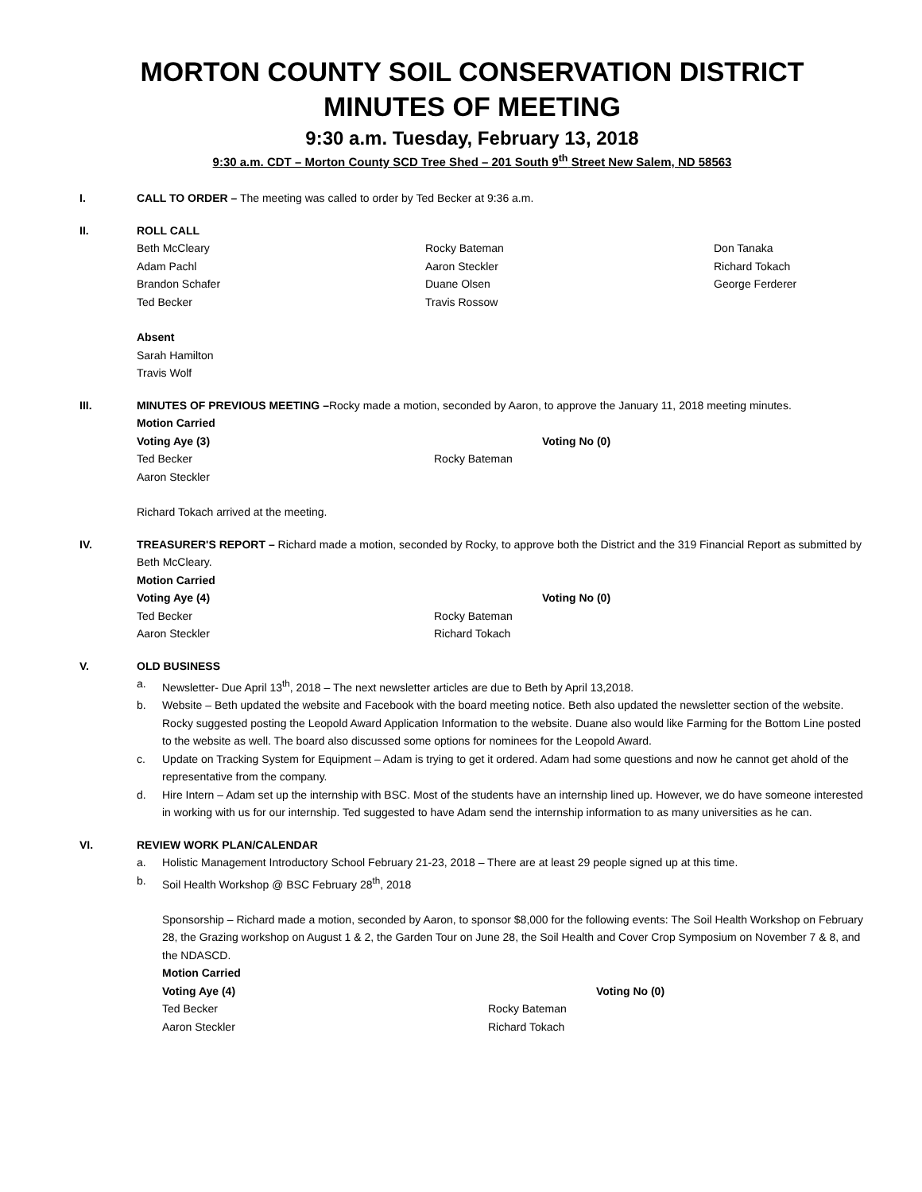MORTON COUNTY SOIL CONSERVATION DISTRICT MINUTES OF MEETING
9:30 a.m. Tuesday, February 13, 2018
9:30 a.m. CDT – Morton County SCD Tree Shed – 201 South 9<sup>th</sup> Street New Salem, ND 58563
I. CALL TO ORDER – The meeting was called to order by Ted Becker at 9:36 a.m.
II. ROLL CALL
Beth McCleary
Adam Pachl
Brandon Schafer
Ted Becker
Rocky Bateman
Aaron Steckler
Duane Olsen
Travis Rossow
Don Tanaka
Richard Tokach
George Ferderer
Absent
Sarah Hamilton
Travis Wolf
III. MINUTES OF PREVIOUS MEETING –Rocky made a motion, seconded by Aaron, to approve the January 11, 2018 meeting minutes.
Motion Carried
Voting Aye (3)
Ted Becker
Aaron Steckler
Voting No (0)
Rocky Bateman
Richard Tokach arrived at the meeting.
IV. TREASURER'S REPORT – Richard made a motion, seconded by Rocky, to approve both the District and the 319 Financial Report as submitted by Beth McCleary.
Motion Carried
Voting Aye (4)
Ted Becker
Aaron Steckler
Voting No (0)
Rocky Bateman
Richard Tokach
V. OLD BUSINESS
a. Newsletter- Due April 13<sup>th</sup>, 2018 – The next newsletter articles are due to Beth by April 13,2018.
b. Website – Beth updated the website and Facebook with the board meeting notice. Beth also updated the newsletter section of the website. Rocky suggested posting the Leopold Award Application Information to the website. Duane also would like Farming for the Bottom Line posted to the website as well. The board also discussed some options for nominees for the Leopold Award.
c. Update on Tracking System for Equipment – Adam is trying to get it ordered. Adam had some questions and now he cannot get ahold of the representative from the company.
d. Hire Intern – Adam set up the internship with BSC. Most of the students have an internship lined up. However, we do have someone interested in working with us for our internship. Ted suggested to have Adam send the internship information to as many universities as he can.
VI. REVIEW WORK PLAN/CALENDAR
a. Holistic Management Introductory School February 21-23, 2018 – There are at least 29 people signed up at this time.
b. Soil Health Workshop @ BSC February 28<sup>th</sup>, 2018
Sponsorship – Richard made a motion, seconded by Aaron, to sponsor $8,000 for the following events: The Soil Health Workshop on February 28, the Grazing workshop on August 1 & 2, the Garden Tour on June 28, the Soil Health and Cover Crop Symposium on November 7 & 8, and the NDASCD.
Motion Carried
Voting Aye (4)
Ted Becker
Aaron Steckler
Voting No (0)
Rocky Bateman
Richard Tokach